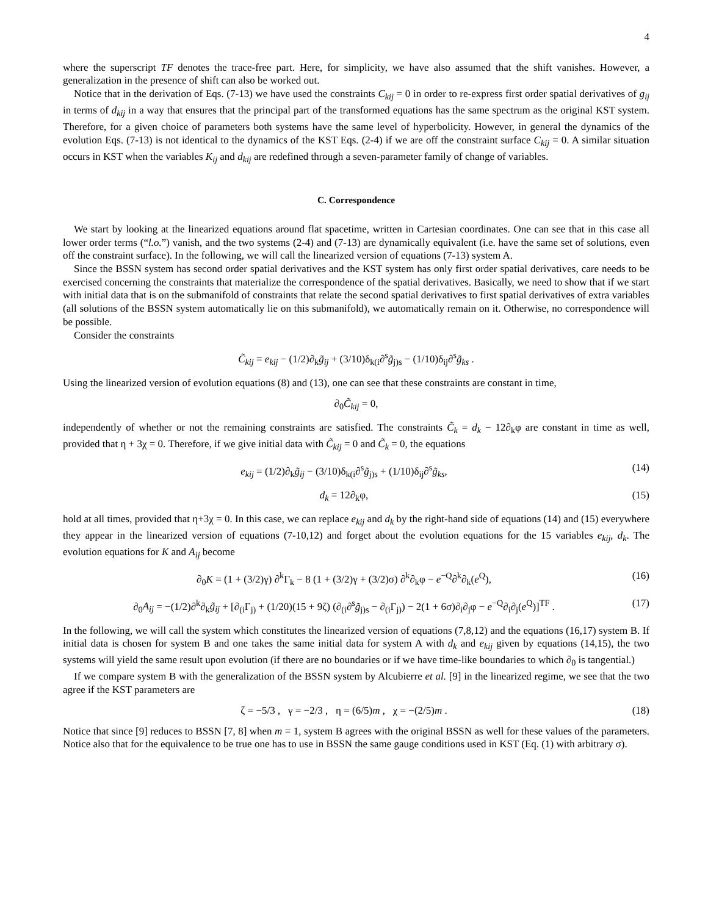4
where the superscript TF denotes the trace-free part. Here, for simplicity, we have also assumed that the shift vanishes. However, a generalization in the presence of shift can also be worked out.
Notice that in the derivation of Eqs. (7-13) we have used the constraints C<sub>kij</sub> = 0 in order to re-express first order spatial derivatives of g<sub>ij</sub> in terms of d<sub>kij</sub> in a way that ensures that the principal part of the transformed equations has the same spectrum as the original KST system. Therefore, for a given choice of parameters both systems have the same level of hyperbolicity. However, in general the dynamics of the evolution Eqs. (7-13) is not identical to the dynamics of the KST Eqs. (2-4) if we are off the constraint surface C<sub>kij</sub> = 0. A similar situation occurs in KST when the variables K<sub>ij</sub> and d<sub>kij</sub> are redefined through a seven-parameter family of change of variables.
C. Correspondence
We start by looking at the linearized equations around flat spacetime, written in Cartesian coordinates. One can see that in this case all lower order terms (“l.o.”) vanish, and the two systems (2-4) and (7-13) are dynamically equivalent (i.e. have the same set of solutions, even off the constraint surface). In the following, we will call the linearized version of equations (7-13) system A.
Since the BSSN system has second order spatial derivatives and the KST system has only first order spatial derivatives, care needs to be exercised concerning the constraints that materialize the correspondence of the spatial derivatives. Basically, we need to show that if we start with initial data that is on the submanifold of constraints that relate the second spatial derivatives to first spatial derivatives of extra variables (all solutions of the BSSN system automatically lie on this submanifold), we automatically remain on it. Otherwise, no correspondence will be possible.
Consider the constraints
C̃<sub>kij</sub> = e<sub>kij</sub> − (1/2)∂<sub>k</sub>g̃<sub>ij</sub> + (3/10)δ<sub>k(i</sub>∂<sup>s</sup>g̃<sub>j)s</sub> − (1/10)δ<sub>ij</sub>∂<sup>s</sup>g̃<sub>ks</sub> .
Using the linearized version of evolution equations (8) and (13), one can see that these constraints are constant in time,
∂<sub>0</sub>C̃<sub>kij</sub> = 0,
independently of whether or not the remaining constraints are satisfied. The constraints C̃<sub>k</sub> = d<sub>k</sub> − 12∂<sub>k</sub>φ are constant in time as well, provided that η + 3χ = 0. Therefore, if we give initial data with C̃<sub>kij</sub> = 0 and C̃<sub>k</sub> = 0, the equations
e<sub>kij</sub> = (1/2)∂<sub>k</sub>g̃<sub>ij</sub> − (3/10)δ<sub>k(i</sub>∂<sup>s</sup>g̃<sub>j)s</sub> + (1/10)δ<sub>ij</sub>∂<sup>s</sup>g̃<sub>ks</sub>,
(14)
d<sub>k</sub> = 12∂<sub>k</sub>φ, (15)
hold at all times, provided that η+3χ = 0. In this case, we can replace e<sub>kij</sub> and d<sub>k</sub> by the right-hand side of equations (14) and (15) everywhere they appear in the linearized version of equations (7-10,12) and forget about the evolution equations for the 15 variables e<sub>kij</sub>, d<sub>k</sub>. The evolution equations for K and A<sub>ij</sub> become
∂<sub>0</sub>K = (1 + (3/2)γ) ∂<sup>k</sup>Γ<sub>k</sub> − 8 (1 + (3/2)γ + (3/2)σ) ∂<sup>k</sup>∂<sub>k</sub>φ − e<sup>−Q</sup>∂<sup>k</sup>∂<sub>k</sub>(e<sup>Q</sup>),
(16)
∂<sub>0</sub>A<sub>ij</sub> = −(1/2)∂<sup>k</sup>∂<sub>k</sub>g̃<sub>ij</sub> + [∂<sub>(i</sub>Γ<sub>j)</sub> + (1/20)(15 + 9ζ) (∂<sub>(i</sub>∂<sup>s</sup>g̃<sub>j)s</sub> − ∂<sub>(i</sub>Γ<sub>j)</sub>) − 2(1 + 6σ)∂<sub>i</sub>∂<sub>j</sub>φ − e<sup>−Q</sup>∂<sub>i</sub>∂<sub>j</sub>(e<sup>Q</sup>)]<sup>TF</sup> .
(17)
In the following, we will call the system which constitutes the linearized version of equations (7,8,12) and the equations (16,17) system B. If initial data is chosen for system B and one takes the same initial data for system A with d<sub>k</sub> and e<sub>kij</sub> given by equations (14,15), the two systems will yield the same result upon evolution (if there are no boundaries or if we have time-like boundaries to which ∂<sub>0</sub> is tangential.)
If we compare system B with the generalization of the BSSN system by Alcubierre et al. [9] in the linearized regime, we see that the two agree if the KST parameters are
ζ = −5/3 , γ = −2/3 , η = (6/5)m , χ = −(2/5)m .
(18)
Notice that since [9] reduces to BSSN [7, 8] when m = 1, system B agrees with the original BSSN as well for these values of the parameters. Notice also that for the equivalence to be true one has to use in BSSN the same gauge conditions used in KST (Eq. (1) with arbitrary σ).